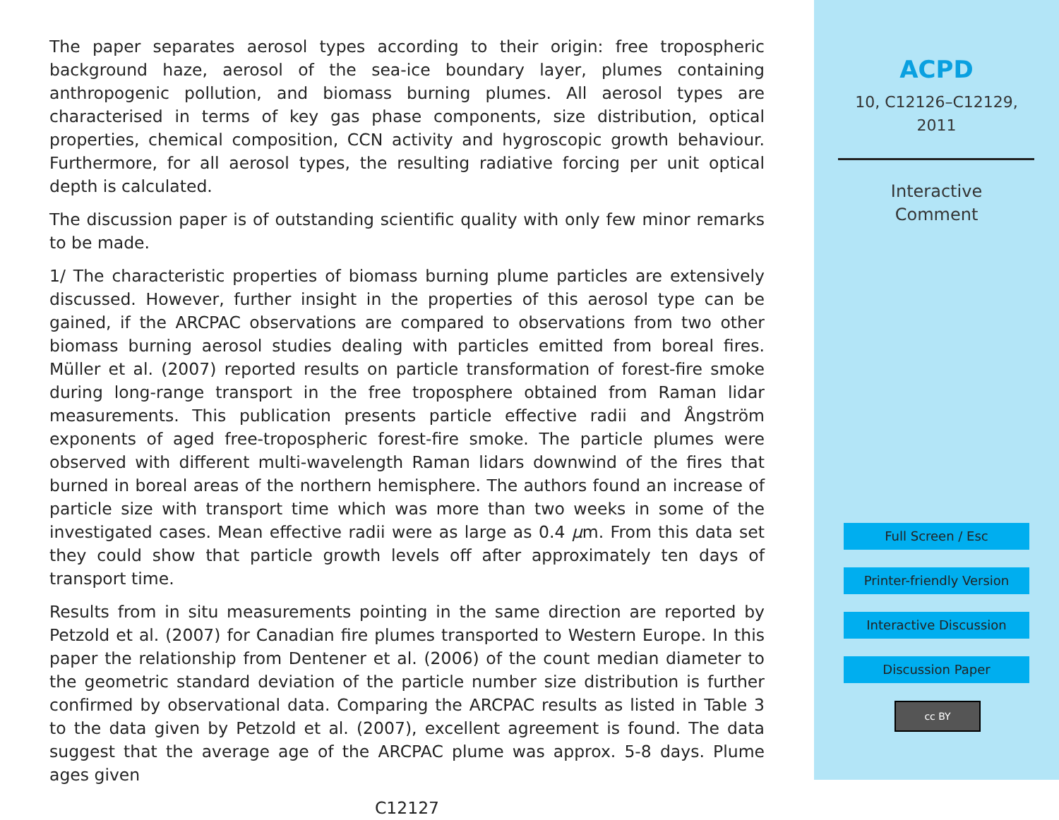The paper separates aerosol types according to their origin: free tropospheric background haze, aerosol of the sea-ice boundary layer, plumes containing anthropogenic pollution, and biomass burning plumes. All aerosol types are characterised in terms of key gas phase components, size distribution, optical properties, chemical composition, CCN activity and hygroscopic growth behaviour. Furthermore, for all aerosol types, the resulting radiative forcing per unit optical depth is calculated.
The discussion paper is of outstanding scientific quality with only few minor remarks to be made.
1/ The characteristic properties of biomass burning plume particles are extensively discussed. However, further insight in the properties of this aerosol type can be gained, if the ARCPAC observations are compared to observations from two other biomass burning aerosol studies dealing with particles emitted from boreal fires. Müller et al. (2007) reported results on particle transformation of forest-fire smoke during long-range transport in the free troposphere obtained from Raman lidar measurements. This publication presents particle effective radii and Ångström exponents of aged free-tropospheric forest-fire smoke. The particle plumes were observed with different multi-wavelength Raman lidars downwind of the fires that burned in boreal areas of the northern hemisphere. The authors found an increase of particle size with transport time which was more than two weeks in some of the investigated cases. Mean effective radii were as large as 0.4 μm. From this data set they could show that particle growth levels off after approximately ten days of transport time.
Results from in situ measurements pointing in the same direction are reported by Petzold et al. (2007) for Canadian fire plumes transported to Western Europe. In this paper the relationship from Dentener et al. (2006) of the count median diameter to the geometric standard deviation of the particle number size distribution is further confirmed by observational data. Comparing the ARCPAC results as listed in Table 3 to the data given by Petzold et al. (2007), excellent agreement is found. The data suggest that the average age of the ARCPAC plume was approx. 5-8 days. Plume ages given
C12127
ACPD
10, C12126–C12129,
2011
Interactive
Comment
Full Screen / Esc
Printer-friendly Version
Interactive Discussion
Discussion Paper
cc BY